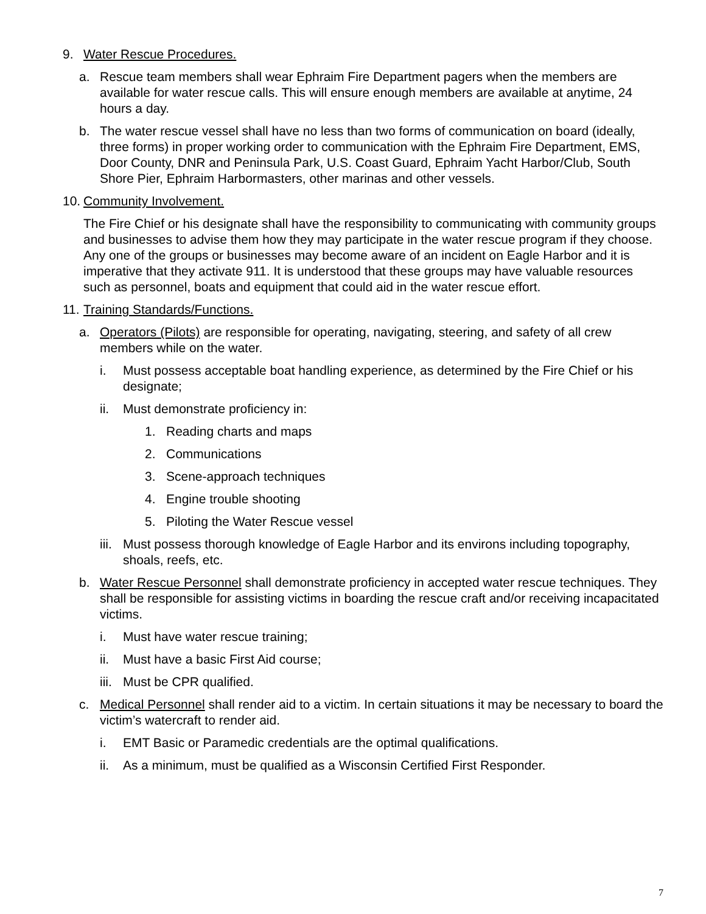9. Water Rescue Procedures.
a. Rescue team members shall wear Ephraim Fire Department pagers when the members are available for water rescue calls. This will ensure enough members are available at anytime, 24 hours a day.
b. The water rescue vessel shall have no less than two forms of communication on board (ideally, three forms) in proper working order to communication with the Ephraim Fire Department, EMS, Door County, DNR and Peninsula Park, U.S. Coast Guard, Ephraim Yacht Harbor/Club, South Shore Pier, Ephraim Harbormasters, other marinas and other vessels.
10. Community Involvement.
The Fire Chief or his designate shall have the responsibility to communicating with community groups and businesses to advise them how they may participate in the water rescue program if they choose. Any one of the groups or businesses may become aware of an incident on Eagle Harbor and it is imperative that they activate 911. It is understood that these groups may have valuable resources such as personnel, boats and equipment that could aid in the water rescue effort.
11. Training Standards/Functions.
a. Operators (Pilots) are responsible for operating, navigating, steering, and safety of all crew members while on the water.
i. Must possess acceptable boat handling experience, as determined by the Fire Chief or his designate;
ii. Must demonstrate proficiency in:
1. Reading charts and maps
2. Communications
3. Scene-approach techniques
4. Engine trouble shooting
5. Piloting the Water Rescue vessel
iii. Must possess thorough knowledge of Eagle Harbor and its environs including topography, shoals, reefs, etc.
b. Water Rescue Personnel shall demonstrate proficiency in accepted water rescue techniques. They shall be responsible for assisting victims in boarding the rescue craft and/or receiving incapacitated victims.
i. Must have water rescue training;
ii. Must have a basic First Aid course;
iii. Must be CPR qualified.
c. Medical Personnel shall render aid to a victim. In certain situations it may be necessary to board the victim’s watercraft to render aid.
i. EMT Basic or Paramedic credentials are the optimal qualifications.
ii. As a minimum, must be qualified as a Wisconsin Certified First Responder.
7